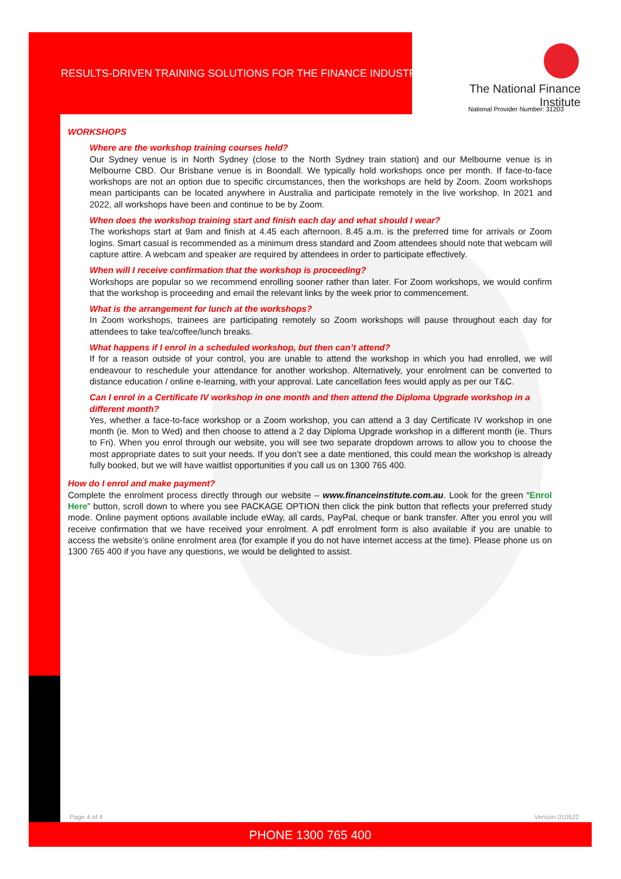RESULTS-DRIVEN TRAINING SOLUTIONS FOR THE FINANCE INDUSTRY
The National Finance Institute
National Provider Number: 31203
WORKSHOPS
Where are the workshop training courses held?
Our Sydney venue is in North Sydney (close to the North Sydney train station) and our Melbourne venue is in Melbourne CBD. Our Brisbane venue is in Boondall. We typically hold workshops once per month. If face-to-face workshops are not an option due to specific circumstances, then the workshops are held by Zoom. Zoom workshops mean participants can be located anywhere in Australia and participate remotely in the live workshop. In 2021 and 2022, all workshops have been and continue to be by Zoom.
When does the workshop training start and finish each day and what should I wear?
The workshops start at 9am and finish at 4.45 each afternoon. 8.45 a.m. is the preferred time for arrivals or Zoom logins. Smart casual is recommended as a minimum dress standard and Zoom attendees should note that webcam will capture attire. A webcam and speaker are required by attendees in order to participate effectively.
When will I receive confirmation that the workshop is proceeding?
Workshops are popular so we recommend enrolling sooner rather than later. For Zoom workshops, we would confirm that the workshop is proceeding and email the relevant links by the week prior to commencement.
What is the arrangement for lunch at the workshops?
In Zoom workshops, trainees are participating remotely so Zoom workshops will pause throughout each day for attendees to take tea/coffee/lunch breaks.
What happens if I enrol in a scheduled workshop, but then can’t attend?
If for a reason outside of your control, you are unable to attend the workshop in which you had enrolled, we will endeavour to reschedule your attendance for another workshop. Alternatively, your enrolment can be converted to distance education / online e-learning, with your approval. Late cancellation fees would apply as per our T&C.
Can I enrol in a Certificate IV workshop in one month and then attend the Diploma Upgrade workshop in a different month?
Yes, whether a face-to-face workshop or a Zoom workshop, you can attend a 3 day Certificate IV workshop in one month (ie. Mon to Wed) and then choose to attend a 2 day Diploma Upgrade workshop in a different month (ie. Thurs to Fri). When you enrol through our website, you will see two separate dropdown arrows to allow you to choose the most appropriate dates to suit your needs. If you don’t see a date mentioned, this could mean the workshop is already fully booked, but we will have waitlist opportunities if you call us on 1300 765 400.
How do I enrol and make payment?
Complete the enrolment process directly through our website – www.financeinstitute.com.au. Look for the green “Enrol Here” button, scroll down to where you see PACKAGE OPTION then click the pink button that reflects your preferred study mode. Online payment options available include eWay, all cards, PayPal, cheque or bank transfer. After you enrol you will receive confirmation that we have received your enrolment. A pdf enrolment form is also available if you are unable to access the website’s online enrolment area (for example if you do not have internet access at the time). Please phone us on 1300 765 400 if you have any questions, we would be delighted to assist.
Page 4 of 4 Version 010522
PHONE 1300 765 400